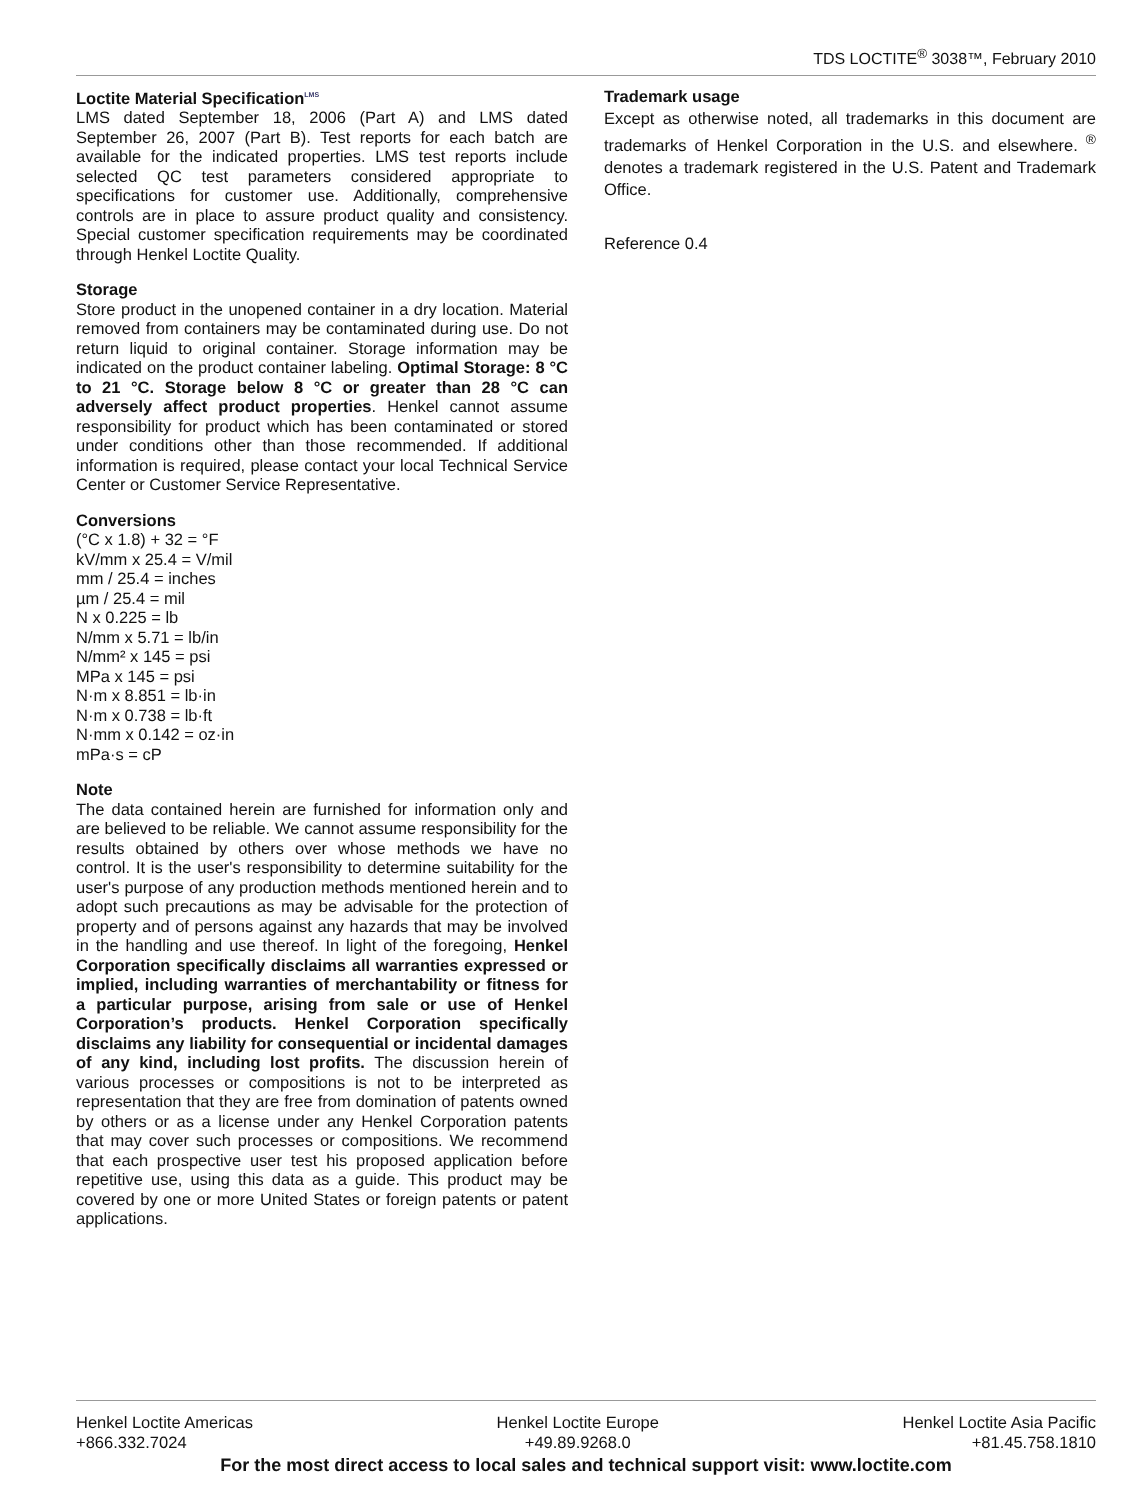TDS LOCTITE<sup>®</sup> 3038™, February 2010
Loctite Material Specification<sup>LMS</sup>
LMS dated September 18, 2006 (Part A) and LMS dated September 26, 2007 (Part B). Test reports for each batch are available for the indicated properties. LMS test reports include selected QC test parameters considered appropriate to specifications for customer use. Additionally, comprehensive controls are in place to assure product quality and consistency. Special customer specification requirements may be coordinated through Henkel Loctite Quality.
Storage
Store product in the unopened container in a dry location. Material removed from containers may be contaminated during use. Do not return liquid to original container. Storage information may be indicated on the product container labeling. Optimal Storage: 8 °C to 21 °C. Storage below 8 °C or greater than 28 °C can adversely affect product properties. Henkel cannot assume responsibility for product which has been contaminated or stored under conditions other than those recommended. If additional information is required, please contact your local Technical Service Center or Customer Service Representative.
Conversions
(°C x 1.8) + 32 = °F
kV/mm x 25.4 = V/mil
mm / 25.4 = inches
µm / 25.4 = mil
N x 0.225 = lb
N/mm x 5.71 = lb/in
N/mm² x 145 = psi
MPa x 145 = psi
N·m x 8.851 = lb·in
N·m x 0.738 = lb·ft
N·mm x 0.142 = oz·in
mPa·s = cP
Note
The data contained herein are furnished for information only and are believed to be reliable. We cannot assume responsibility for the results obtained by others over whose methods we have no control. It is the user's responsibility to determine suitability for the user's purpose of any production methods mentioned herein and to adopt such precautions as may be advisable for the protection of property and of persons against any hazards that may be involved in the handling and use thereof. In light of the foregoing, Henkel Corporation specifically disclaims all warranties expressed or implied, including warranties of merchantability or fitness for a particular purpose, arising from sale or use of Henkel Corporation’s products. Henkel Corporation specifically disclaims any liability for consequential or incidental damages of any kind, including lost profits. The discussion herein of various processes or compositions is not to be interpreted as representation that they are free from domination of patents owned by others or as a license under any Henkel Corporation patents that may cover such processes or compositions. We recommend that each prospective user test his proposed application before repetitive use, using this data as a guide. This product may be covered by one or more United States or foreign patents or patent applications.
Trademark usage
Except as otherwise noted, all trademarks in this document are trademarks of Henkel Corporation in the U.S. and elsewhere. <sup>®</sup> denotes a trademark registered in the U.S. Patent and Trademark Office.
Reference 0.4
Henkel Loctite Americas
+866.332.7024
Henkel Loctite Europe
+49.89.9268.0
Henkel Loctite Asia Pacific
+81.45.758.1810
For the most direct access to local sales and technical support visit: www.loctite.com